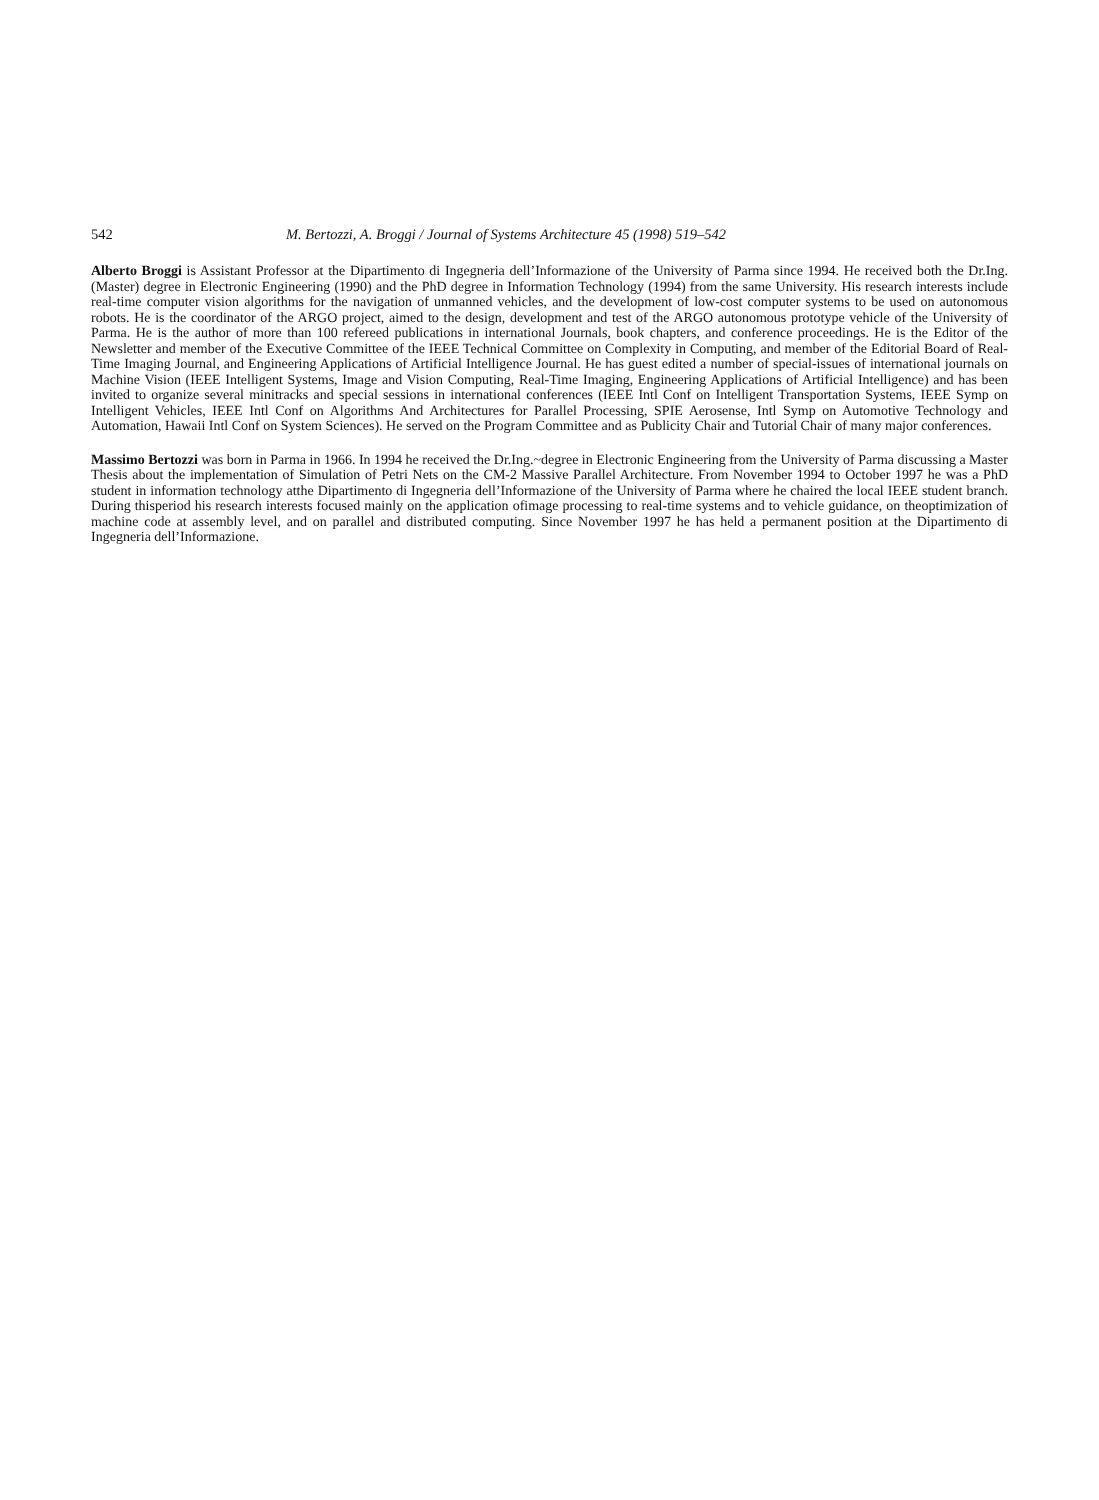542 M. Bertozzi, A. Broggi / Journal of Systems Architecture 45 (1998) 519–542
Alberto Broggi is Assistant Professor at the Dipartimento di Ingegneria dell’Informazione of the University of Parma since 1994. He received both the Dr.Ing. (Master) degree in Electronic Engineering (1990) and the PhD degree in Information Technology (1994) from the same University. His research interests include real-time computer vision algorithms for the navigation of unmanned vehicles, and the development of low-cost computer systems to be used on autonomous robots. He is the coordinator of the ARGO project, aimed to the design, development and test of the ARGO autonomous prototype vehicle of the University of Parma. He is the author of more than 100 refereed publications in international Journals, book chapters, and conference proceedings. He is the Editor of the Newsletter and member of the Executive Committee of the IEEE Technical Committee on Complexity in Computing, and member of the Editorial Board of Real-Time Imaging Journal, and Engineering Applications of Artificial Intelligence Journal. He has guest edited a number of special-issues of international journals on Machine Vision (IEEE Intelligent Systems, Image and Vision Computing, Real-Time Imaging, Engineering Applications of Artificial Intelligence) and has been invited to organize several minitracks and special sessions in international conferences (IEEE Intl Conf on Intelligent Transportation Systems, IEEE Symp on Intelligent Vehicles, IEEE Intl Conf on Algorithms And Architectures for Parallel Processing, SPIE Aerosense, Intl Symp on Automotive Technology and Automation, Hawaii Intl Conf on System Sciences). He served on the Program Committee and as Publicity Chair and Tutorial Chair of many major conferences.
Massimo Bertozzi was born in Parma in 1966. In 1994 he received the Dr.Ing.~degree in Electronic Engineering from the University of Parma discussing a Master Thesis about the implementation of Simulation of Petri Nets on the CM-2 Massive Parallel Architecture. From November 1994 to October 1997 he was a PhD student in information technology atthe Dipartimento di Ingegneria dell’Informazione of the University of Parma where he chaired the local IEEE student branch. During thisperiod his research interests focused mainly on the application ofimage processing to real-time systems and to vehicle guidance, on theoptimization of machine code at assembly level, and on parallel and distributed computing. Since November 1997 he has held a permanent position at the Dipartimento di Ingegneria dell’Informazione.